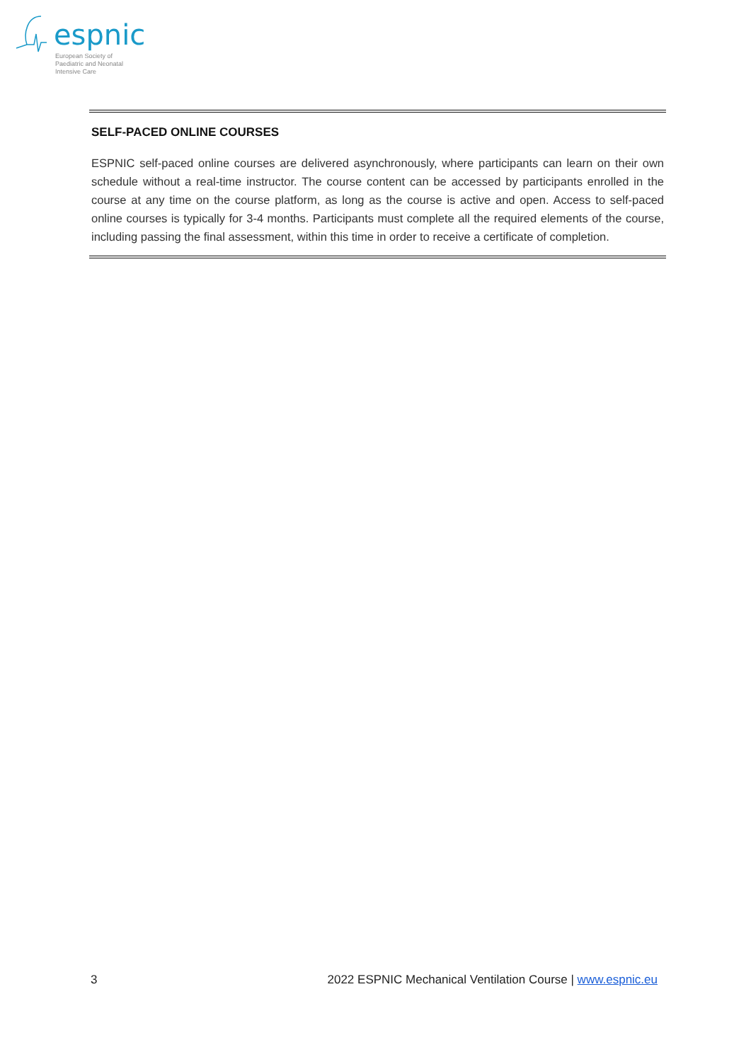espnic
European Society of
Paediatric and Neonatal
Intensive Care
SELF-PACED ONLINE COURSES
ESPNIC self-paced online courses are delivered asynchronously, where participants can learn on their own schedule without a real-time instructor. The course content can be accessed by participants enrolled in the course at any time on the course platform, as long as the course is active and open. Access to self-paced online courses is typically for 3-4 months. Participants must complete all the required elements of the course, including passing the final assessment, within this time in order to receive a certificate of completion.
3 2022 ESPNIC Mechanical Ventilation Course | www.espnic.eu